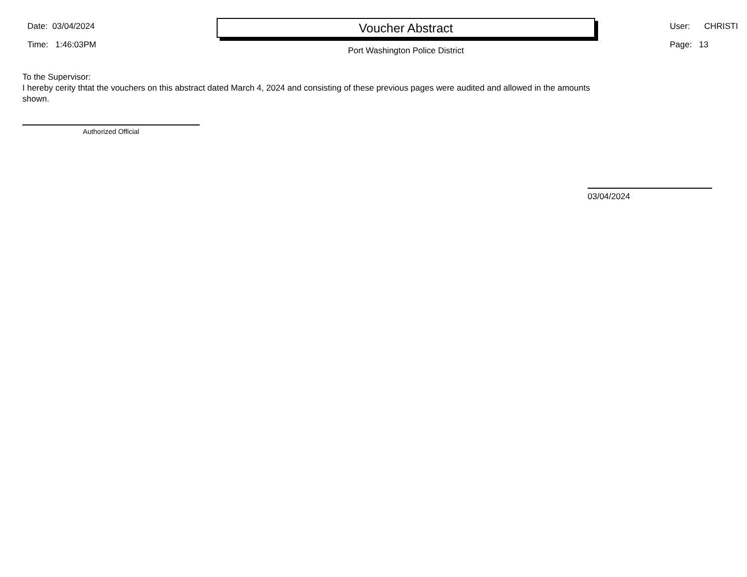Date: 03/04/2024
Time: 1:46:03PM
Voucher Abstract
Port Washington Police District
User: CHRISTI
Page: 13
To the Supervisor:
I hereby cerity thtat the vouchers on this abstract dated March 4, 2024 and consisting of these previous pages were audited and allowed in the amounts shown.
Authorized Official
03/04/2024